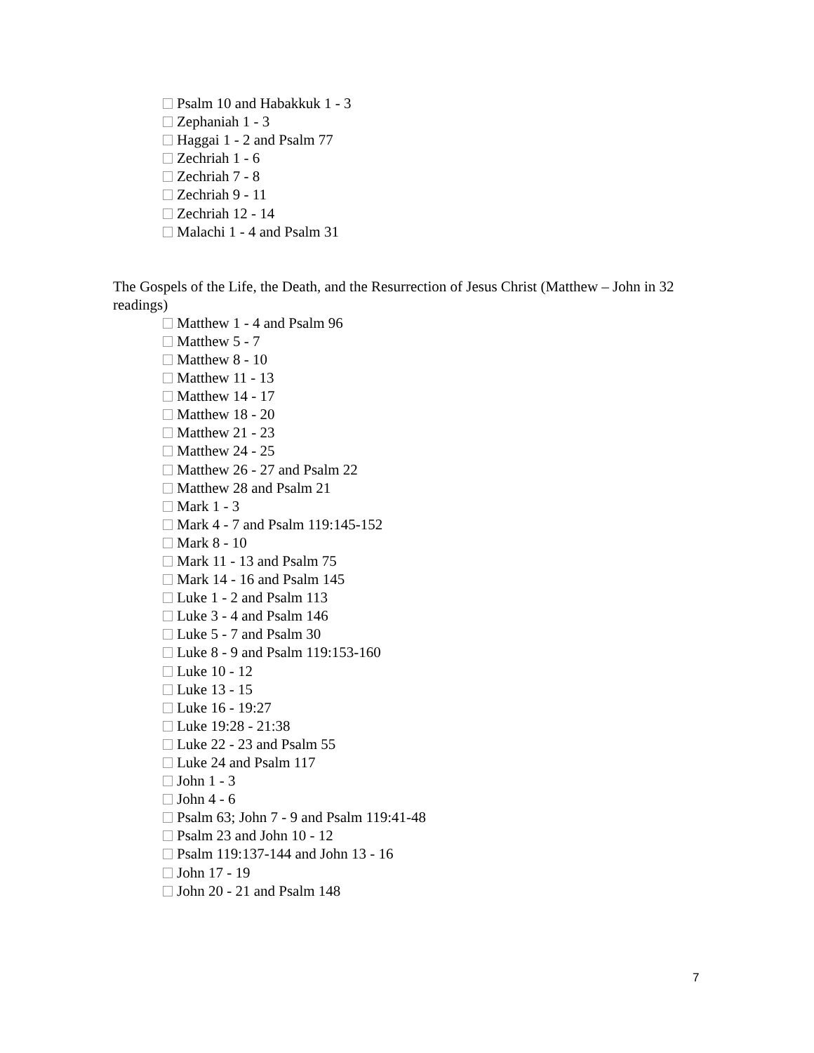Psalm 10 and Habakkuk 1 - 3
Zephaniah 1 - 3
Haggai 1 - 2 and Psalm 77
Zechriah 1 - 6
Zechriah 7 - 8
Zechriah 9 - 11
Zechriah 12 - 14
Malachi 1 - 4 and Psalm 31
The Gospels of the Life, the Death, and the Resurrection of Jesus Christ (Matthew – John in 32 readings)
Matthew 1 - 4 and Psalm 96
Matthew 5 - 7
Matthew 8 - 10
Matthew 11 - 13
Matthew 14 - 17
Matthew 18 - 20
Matthew 21 - 23
Matthew 24 - 25
Matthew 26 - 27 and Psalm 22
Matthew 28 and Psalm 21
Mark 1 - 3
Mark 4 - 7 and Psalm 119:145-152
Mark 8 - 10
Mark 11 - 13 and Psalm 75
Mark 14 - 16 and Psalm 145
Luke 1 - 2 and Psalm 113
Luke 3 - 4 and Psalm 146
Luke 5 - 7 and Psalm 30
Luke 8 - 9 and Psalm 119:153-160
Luke 10 - 12
Luke 13 - 15
Luke 16 - 19:27
Luke 19:28 - 21:38
Luke 22 - 23 and Psalm 55
Luke 24 and Psalm 117
John 1 - 3
John 4 - 6
Psalm 63; John 7 - 9 and Psalm 119:41-48
Psalm 23 and John 10 - 12
Psalm 119:137-144 and John 13 - 16
John 17 - 19
John 20 - 21 and Psalm 148
7